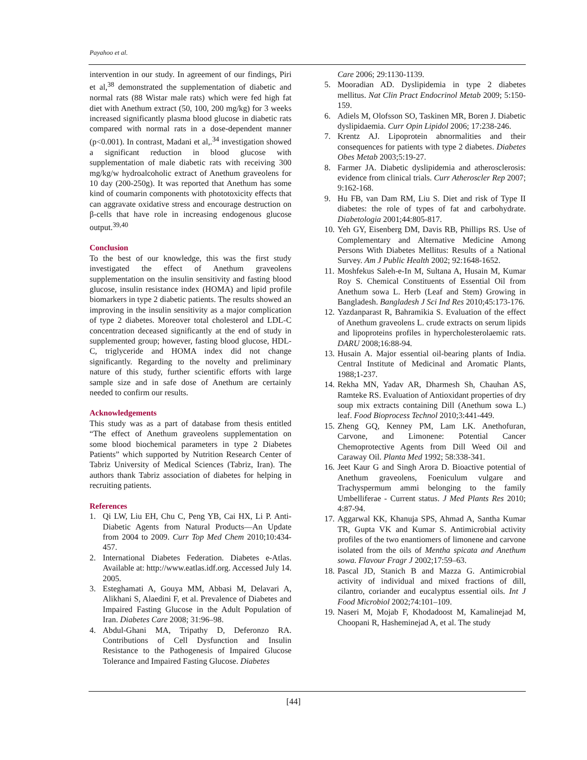Payahoo et al.
intervention in our study. In agreement of our findings, Piri et al,<sup>38</sup> demonstrated the supplementation of diabetic and normal rats (88 Wistar male rats) which were fed high fat diet with Anethum extract (50, 100, 200 mg/kg) for 3 weeks increased significantly plasma blood glucose in diabetic rats compared with normal rats in a dose-dependent manner (p<0.001). In contrast, Madani et al,.<sup>34</sup> investigation showed a significant reduction in blood glucose with supplementation of male diabetic rats with receiving 300 mg/kg/w hydroalcoholic extract of Anethum graveolens for 10 day (200-250g). It was reported that Anethum has some kind of coumarin components with phototoxicity effects that can aggravate oxidative stress and encourage destruction on β-cells that have role in increasing endogenous glucose output.<sup>39,40</sup>
Conclusion
To the best of our knowledge, this was the first study investigated the effect of Anethum graveolens supplementation on the insulin sensitivity and fasting blood glucose, insulin resistance index (HOMA) and lipid profile biomarkers in type 2 diabetic patients. The results showed an improving in the insulin sensitivity as a major complication of type 2 diabetes. Moreover total cholesterol and LDL-C concentration deceased significantly at the end of study in supplemented group; however, fasting blood glucose, HDL-C, triglyceride and HOMA index did not change significantly. Regarding to the novelty and preliminary nature of this study, further scientific efforts with large sample size and in safe dose of Anethum are certainly needed to confirm our results.
Acknowledgements
This study was as a part of database from thesis entitled “The effect of Anethum graveolens supplementation on some blood biochemical parameters in type 2 Diabetes Patients” which supported by Nutrition Research Center of Tabriz University of Medical Sciences (Tabriz, Iran). The authors thank Tabriz association of diabetes for helping in recruiting patients.
References
1. Qi LW, Liu EH, Chu C, Peng YB, Cai HX, Li P. Anti-Diabetic Agents from Natural Products—An Update from 2004 to 2009. Curr Top Med Chem 2010;10:434-457.
2. International Diabetes Federation. Diabetes e-Atlas. Available at: http://www.eatlas.idf.org. Accessed July 14. 2005.
3. Esteghamati A, Gouya MM, Abbasi M, Delavari A, Alikhani S, Alaedini F, et al. Prevalence of Diabetes and Impaired Fasting Glucose in the Adult Population of Iran. Diabetes Care 2008; 31:96–98.
4. Abdul-Ghani MA, Tripathy D, Deferonzo RA. Contributions of Cell Dysfunction and Insulin Resistance to the Pathogenesis of Impaired Glucose Tolerance and Impaired Fasting Glucose. Diabetes
Care 2006; 29:1130-1139.
5. Mooradian AD. Dyslipidemia in type 2 diabetes mellitus. Nat Clin Pract Endocrinol Metab 2009; 5:150-159.
6. Adiels M, Olofsson SO, Taskinen MR, Boren J. Diabetic dyslipidaemia. Curr Opin Lipidol 2006; 17:238-246.
7. Krentz AJ. Lipoprotein abnormalities and their consequences for patients with type 2 diabetes. Diabetes Obes Metab 2003;5:19-27.
8. Farmer JA. Diabetic dyslipidemia and atherosclerosis: evidence from clinical trials. Curr Atheroscler Rep 2007; 9:162-168.
9. Hu FB, van Dam RM, Liu S. Diet and risk of Type II diabetes: the role of types of fat and carbohydrate. Diabetologia 2001;44:805-817.
10. Yeh GY, Eisenberg DM, Davis RB, Phillips RS. Use of Complementary and Alternative Medicine Among Persons With Diabetes Mellitus: Results of a National Survey. Am J Public Health 2002; 92:1648-1652.
11. Moshfekus Saleh-e-In M, Sultana A, Husain M, Kumar Roy S. Chemical Constituents of Essential Oil from Anethum sowa L. Herb (Leaf and Stem) Growing in Bangladesh. Bangladesh J Sci Ind Res 2010;45:173-176.
12. Yazdanparast R, Bahramikia S. Evaluation of the effect of Anethum graveolens L. crude extracts on serum lipids and lipoproteins profiles in hypercholesterolaemic rats. DARU 2008;16:88-94.
13. Husain A. Major essential oil-bearing plants of India. Central Institute of Medicinal and Aromatic Plants, 1988;1-237.
14. Rekha MN, Yadav AR, Dharmesh Sh, Chauhan AS, Ramteke RS. Evaluation of Antioxidant properties of dry soup mix extracts containing Dill (Anethum sowa L.) leaf. Food Bioprocess Technol 2010;3:441-449.
15. Zheng GQ, Kenney PM, Lam LK. Anethofuran, Carvone, and Limonene: Potential Cancer Chemoprotective Agents from Dill Weed Oil and Caraway Oil. Planta Med 1992; 58:338-341.
16. Jeet Kaur G and Singh Arora D. Bioactive potential of Anethum graveolens, Foeniculum vulgare and Trachyspermum ammi belonging to the family Umbelliferae - Current status. J Med Plants Res 2010; 4:87-94.
17. Aggarwal KK, Khanuja SPS, Ahmad A, Santha Kumar TR, Gupta VK and Kumar S. Antimicrobial activity profiles of the two enantiomers of limonene and carvone isolated from the oils of Mentha spicata and Anethum sowa. Flavour Fragr J 2002;17:59–63.
18. Pascal JD, Stanich B and Mazza G. Antimicrobial activity of individual and mixed fractions of dill, cilantro, coriander and eucalyptus essential oils. Int J Food Microbiol 2002;74:101–109.
19. Naseri M, Mojab F, Khodadoost M, Kamalinejad M, Choopani R, Hasheminejad A, et al. The study
[44]